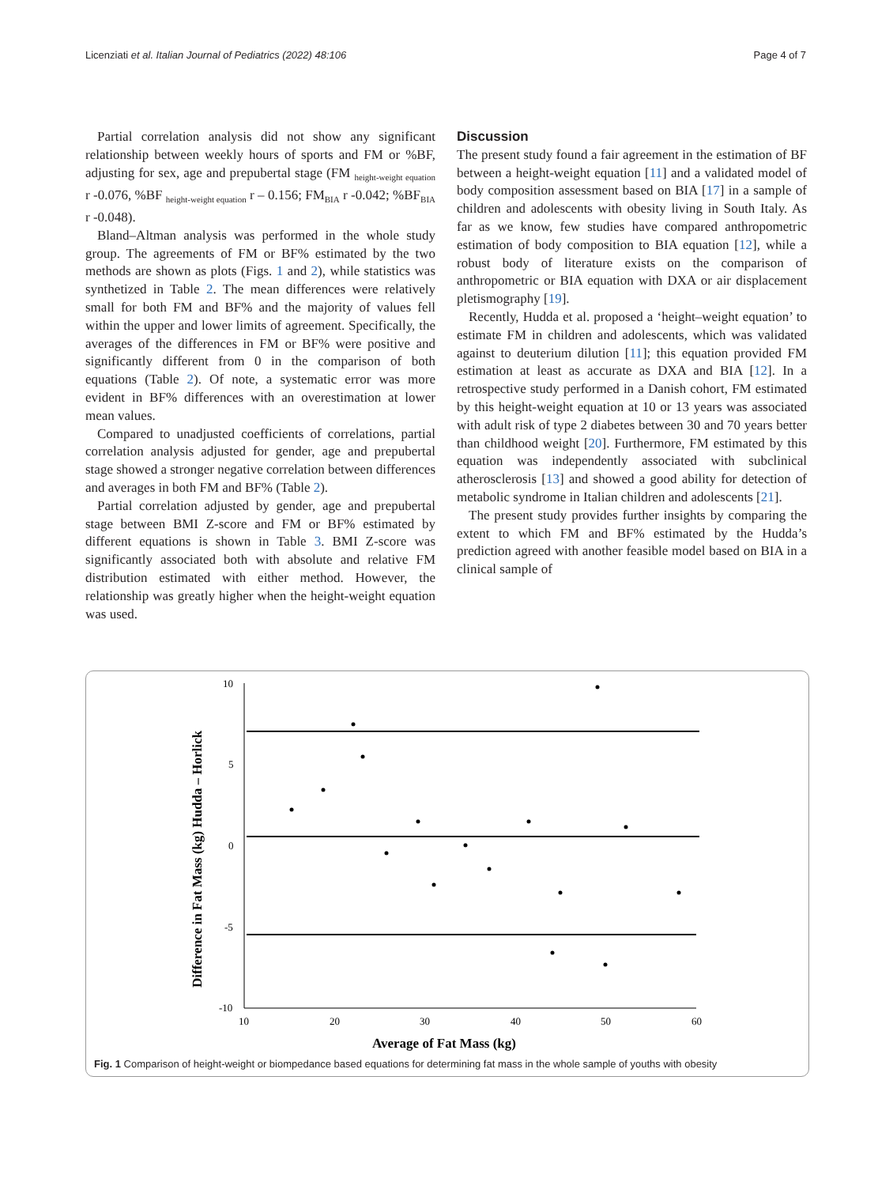Licenziati et al. Italian Journal of Pediatrics (2022) 48:106 Page 4 of 7
Partial correlation analysis did not show any significant relationship between weekly hours of sports and FM or %BF, adjusting for sex, age and prepubertal stage (FM <sub>height-weight equation</sub> r -0.076, %BF <sub>height-weight equation</sub> r – 0.156; FM<sub>BIA</sub> r -0.042; %BF<sub>BIA</sub> r -0.048).
Bland–Altman analysis was performed in the whole study group. The agreements of FM or BF% estimated by the two methods are shown as plots (Figs. 1 and 2), while statistics was synthetized in Table 2. The mean differences were relatively small for both FM and BF% and the majority of values fell within the upper and lower limits of agreement. Specifically, the averages of the differences in FM or BF% were positive and significantly different from 0 in the comparison of both equations (Table 2). Of note, a systematic error was more evident in BF% differences with an overestimation at lower mean values.
Compared to unadjusted coefficients of correlations, partial correlation analysis adjusted for gender, age and prepubertal stage showed a stronger negative correlation between differences and averages in both FM and BF% (Table 2).
Partial correlation adjusted by gender, age and prepubertal stage between BMI Z-score and FM or BF% estimated by different equations is shown in Table 3. BMI Z-score was significantly associated both with absolute and relative FM distribution estimated with either method. However, the relationship was greatly higher when the height-weight equation was used.
Discussion
The present study found a fair agreement in the estimation of BF between a height-weight equation [11] and a validated model of body composition assessment based on BIA [17] in a sample of children and adolescents with obesity living in South Italy. As far as we know, few studies have compared anthropometric estimation of body composition to BIA equation [12], while a robust body of literature exists on the comparison of anthropometric or BIA equation with DXA or air displacement pletismography [19].
Recently, Hudda et al. proposed a ‘height–weight equation’ to estimate FM in children and adolescents, which was validated against to deuterium dilution [11]; this equation provided FM estimation at least as accurate as DXA and BIA [12]. In a retrospective study performed in a Danish cohort, FM estimated by this height-weight equation at 10 or 13 years was associated with adult risk of type 2 diabetes between 30 and 70 years better than childhood weight [20]. Furthermore, FM estimated by this equation was independently associated with subclinical atherosclerosis [13] and showed a good ability for detection of metabolic syndrome in Italian children and adolescents [21].
The present study provides further insights by comparing the extent to which FM and BF% estimated by the Hudda’s prediction agreed with another feasible model based on BIA in a clinical sample of
10
5
0
-5
-10
10
20
30
40
50
60
Average of Fat Mass (kg)
Difference in Fat Mass (kg) Hudda – Horlick
Fig. 1 Comparison of height-weight or biompedance based equations for determining fat mass in the whole sample of youths with obesity